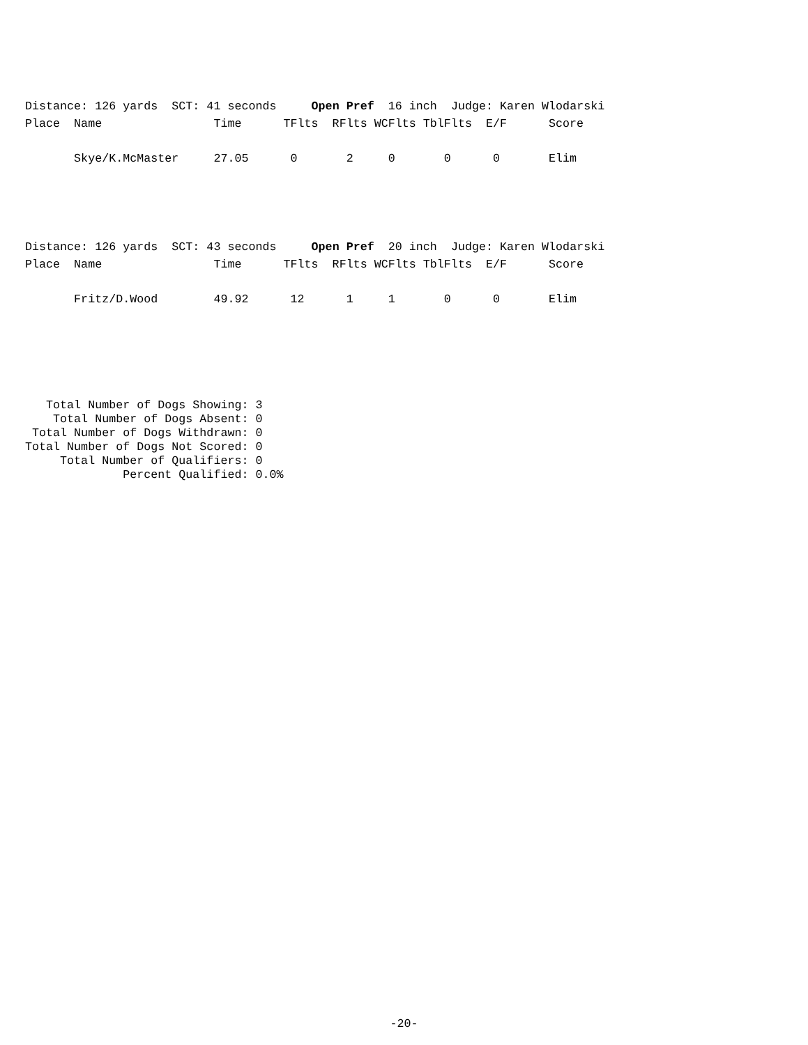Distance: 126 yards  SCT: 41 seconds     Open Pref  16 inch  Judge: Karen Wlodarski
Place  Name                Time      TFlts  RFlts WCFlts TblFlts  E/F      Score

       Skye/K.McMaster     27.05      0       2     0       0      0       Elim
Distance: 126 yards  SCT: 43 seconds     Open Pref  20 inch  Judge: Karen Wlodarski
Place  Name                Time      TFlts  RFlts WCFlts TblFlts  E/F      Score

       Fritz/D.Wood        49.92      12      1     1       0      0       Elim
   Total Number of Dogs Showing: 3
    Total Number of Dogs Absent: 0
 Total Number of Dogs Withdrawn: 0
Total Number of Dogs Not Scored: 0
     Total Number of Qualifiers: 0
              Percent Qualified: 0.0%
-20-